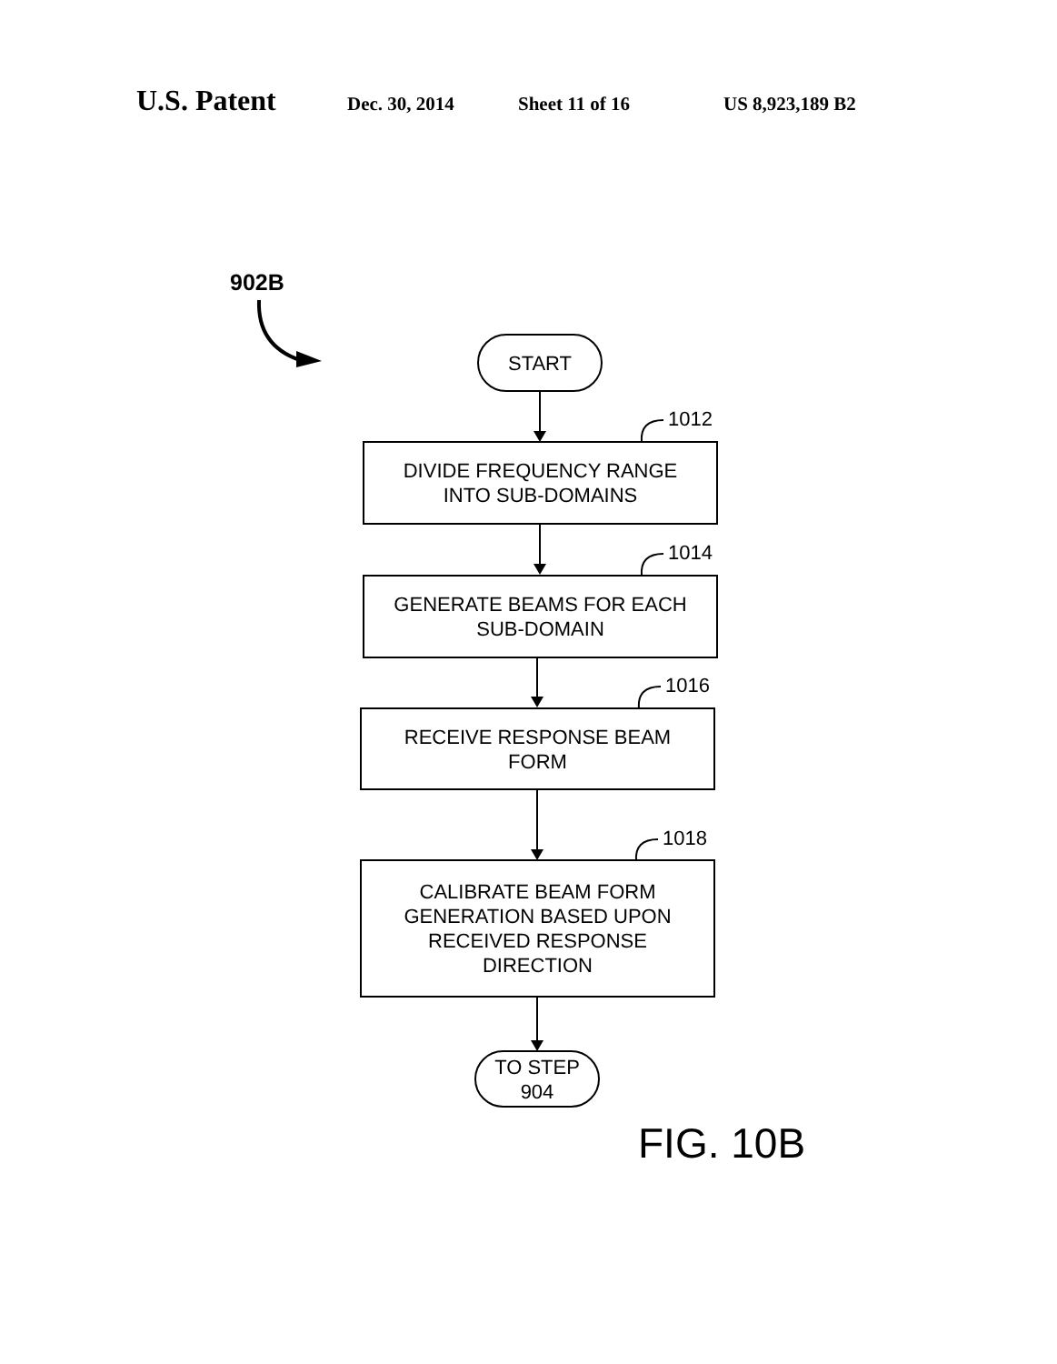U.S. Patent Dec. 30, 2014 Sheet 11 of 16 US 8,923,189 B2
902B
START
1012
DIVIDE FREQUENCY RANGE
INTO SUB-DOMAINS
1014
GENERATE BEAMS FOR EACH
SUB-DOMAIN
1016
RECEIVE RESPONSE BEAM
FORM
1018
CALIBRATE BEAM FORM
GENERATION BASED UPON
RECEIVED RESPONSE
DIRECTION
TO STEP
904
FIG. 10B